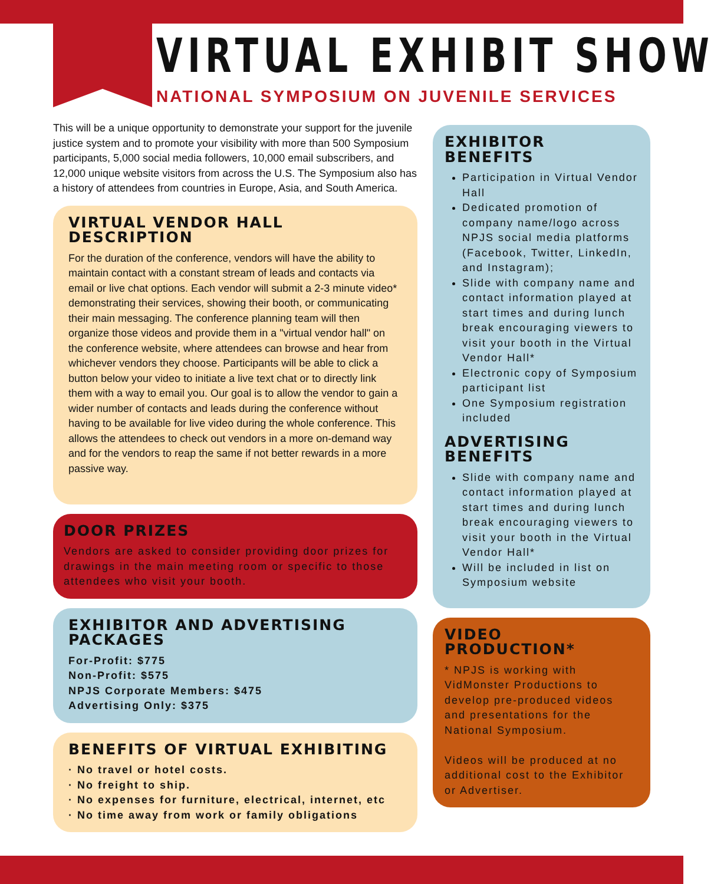VIRTUAL EXHIBIT SHOW
NATIONAL SYMPOSIUM ON JUVENILE SERVICES
This will be a unique opportunity to demonstrate your support for the juvenile justice system and to promote your visibility with more than 500 Symposium participants, 5,000 social media followers, 10,000 email subscribers, and 12,000 unique website visitors from across the U.S. The Symposium also has a history of attendees from countries in Europe, Asia, and South America.
VIRTUAL VENDOR HALL DESCRIPTION
For the duration of the conference, vendors will have the ability to maintain contact with a constant stream of leads and contacts via email or live chat options. Each vendor will submit a 2-3 minute video* demonstrating their services, showing their booth, or communicating their main messaging. The conference planning team will then organize those videos and provide them in a "virtual vendor hall" on the conference website, where attendees can browse and hear from whichever vendors they choose. Participants will be able to click a button below your video to initiate a live text chat or to directly link them with a way to email you. Our goal is to allow the vendor to gain a wider number of contacts and leads during the conference without having to be available for live video during the whole conference. This allows the attendees to check out vendors in a more on-demand way and for the vendors to reap the same if not better rewards in a more passive way.
DOOR PRIZES
Vendors are asked to consider providing door prizes for drawings in the main meeting room or specific to those attendees who visit your booth.
EXHIBITOR AND ADVERTISING PACKAGES
For-Profit: $775
Non-Profit: $575
NPJS Corporate Members: $475
Advertising Only: $375
BENEFITS OF VIRTUAL EXHIBITING
· No travel or hotel costs.
· No freight to ship.
· No expenses for furniture, electrical, internet, etc
· No time away from work or family obligations
EXHIBITOR BENEFITS
Participation in Virtual Vendor Hall
Dedicated promotion of company name/logo across NPJS social media platforms (Facebook, Twitter, LinkedIn, and Instagram);
Slide with company name and contact information played at start times and during lunch break encouraging viewers to visit your booth in the Virtual Vendor Hall*
Electronic copy of Symposium participant list
One Symposium registration included
ADVERTISING BENEFITS
Slide with company name and contact information played at start times and during lunch break encouraging viewers to visit your booth in the Virtual Vendor Hall*
Will be included in list on Symposium website
VIDEO PRODUCTION*
* NPJS is working with VidMonster Productions to develop pre-produced videos and presentations for the National Symposium.
Videos will be produced at no additional cost to the Exhibitor or Advertiser.